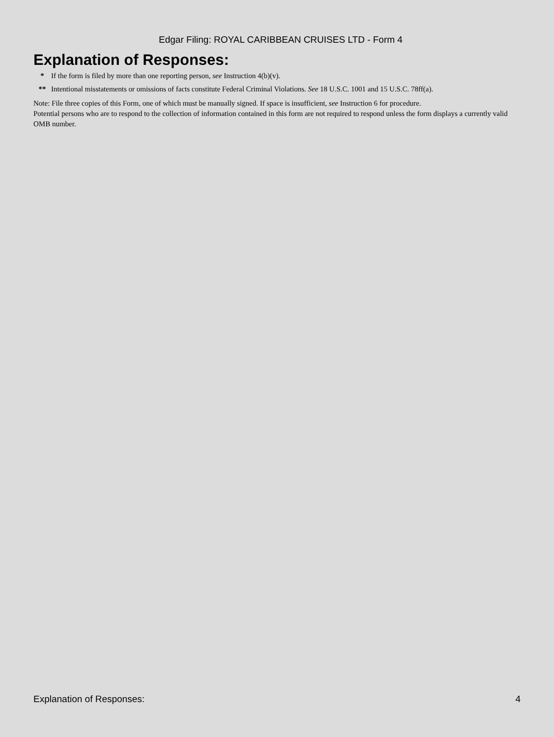Edgar Filing: ROYAL CARIBBEAN CRUISES LTD - Form 4
Explanation of Responses:
* If the form is filed by more than one reporting person, see Instruction 4(b)(v).
** Intentional misstatements or omissions of facts constitute Federal Criminal Violations. See 18 U.S.C. 1001 and 15 U.S.C. 78ff(a).
Note: File three copies of this Form, one of which must be manually signed. If space is insufficient, see Instruction 6 for procedure.
Potential persons who are to respond to the collection of information contained in this form are not required to respond unless the form displays a currently valid OMB number.
Explanation of Responses: 4